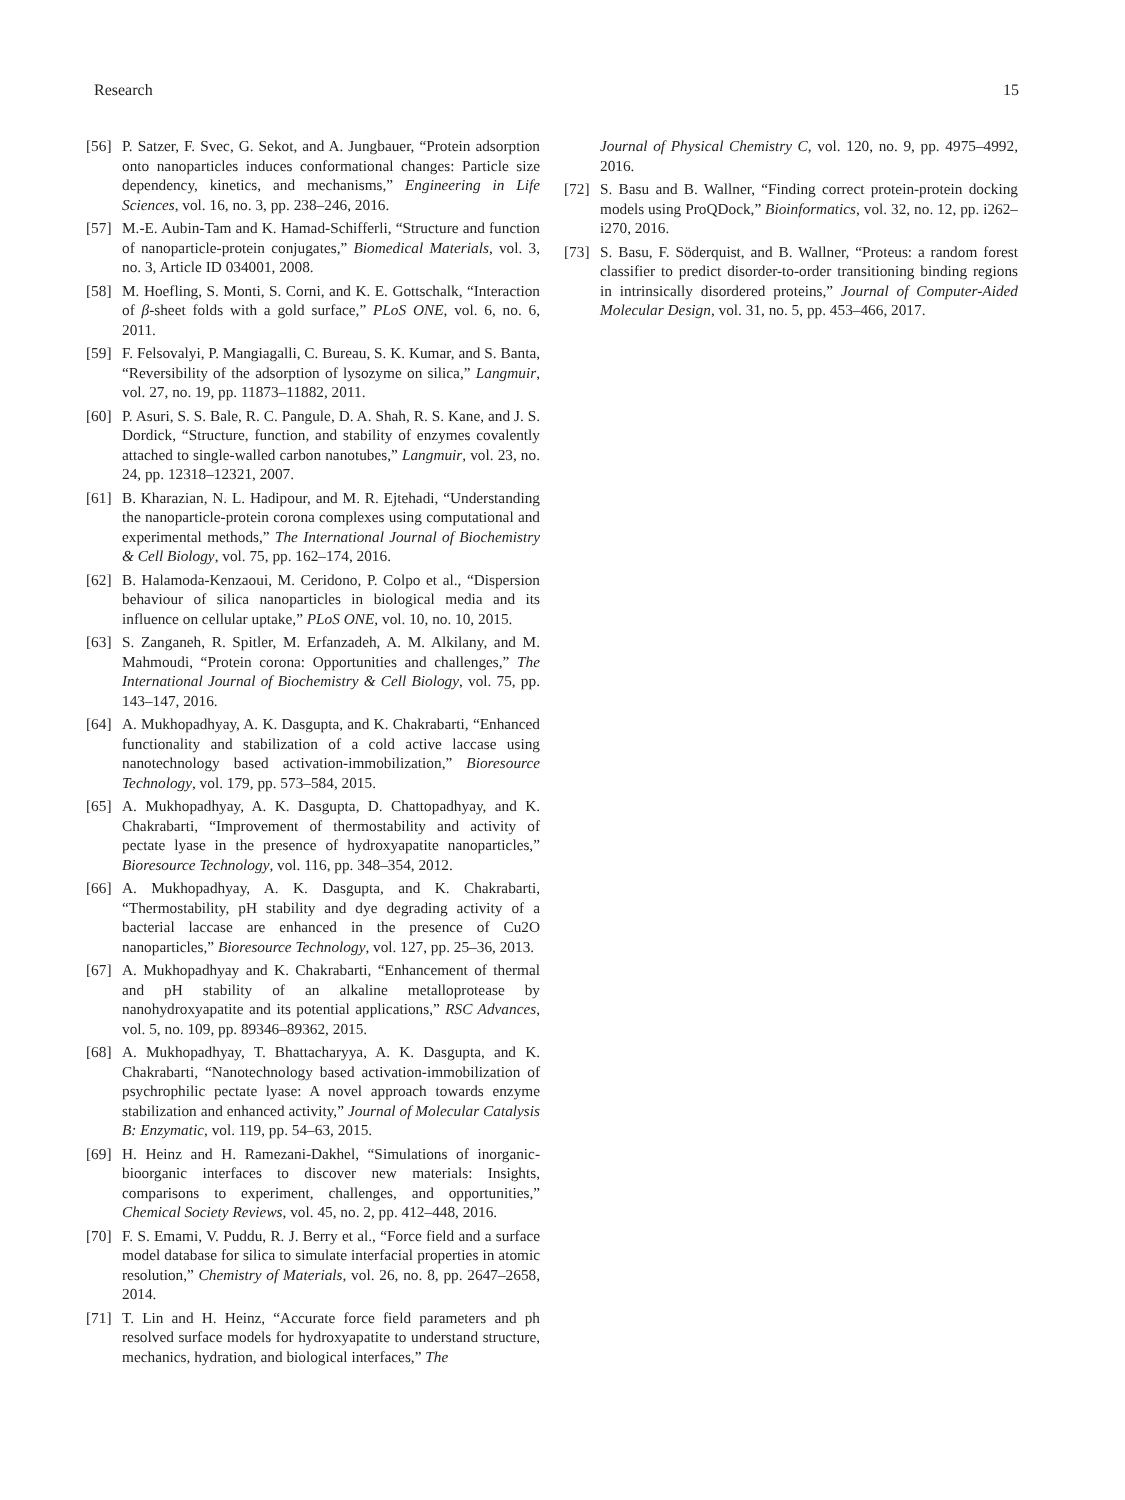Research 15
[56] P. Satzer, F. Svec, G. Sekot, and A. Jungbauer, “Protein adsorption onto nanoparticles induces conformational changes: Particle size dependency, kinetics, and mechanisms,” Engineering in Life Sciences, vol. 16, no. 3, pp. 238–246, 2016.
[57] M.-E. Aubin-Tam and K. Hamad-Schifferli, “Structure and function of nanoparticle-protein conjugates,” Biomedical Materials, vol. 3, no. 3, Article ID 034001, 2008.
[58] M. Hoefling, S. Monti, S. Corni, and K. E. Gottschalk, “Interaction of β-sheet folds with a gold surface,” PLoS ONE, vol. 6, no. 6, 2011.
[59] F. Felsovalyi, P. Mangiagalli, C. Bureau, S. K. Kumar, and S. Banta, “Reversibility of the adsorption of lysozyme on silica,” Langmuir, vol. 27, no. 19, pp. 11873–11882, 2011.
[60] P. Asuri, S. S. Bale, R. C. Pangule, D. A. Shah, R. S. Kane, and J. S. Dordick, “Structure, function, and stability of enzymes covalently attached to single-walled carbon nanotubes,” Langmuir, vol. 23, no. 24, pp. 12318–12321, 2007.
[61] B. Kharazian, N. L. Hadipour, and M. R. Ejtehadi, “Understanding the nanoparticle-protein corona complexes using computational and experimental methods,” The International Journal of Biochemistry & Cell Biology, vol. 75, pp. 162–174, 2016.
[62] B. Halamoda-Kenzaoui, M. Ceridono, P. Colpo et al., “Dispersion behaviour of silica nanoparticles in biological media and its influence on cellular uptake,” PLoS ONE, vol. 10, no. 10, 2015.
[63] S. Zanganeh, R. Spitler, M. Erfanzadeh, A. M. Alkilany, and M. Mahmoudi, “Protein corona: Opportunities and challenges,” The International Journal of Biochemistry & Cell Biology, vol. 75, pp. 143–147, 2016.
[64] A. Mukhopadhyay, A. K. Dasgupta, and K. Chakrabarti, “Enhanced functionality and stabilization of a cold active laccase using nanotechnology based activation-immobilization,” Bioresource Technology, vol. 179, pp. 573–584, 2015.
[65] A. Mukhopadhyay, A. K. Dasgupta, D. Chattopadhyay, and K. Chakrabarti, “Improvement of thermostability and activity of pectate lyase in the presence of hydroxyapatite nanoparticles,” Bioresource Technology, vol. 116, pp. 348–354, 2012.
[66] A. Mukhopadhyay, A. K. Dasgupta, and K. Chakrabarti, “Thermostability, pH stability and dye degrading activity of a bacterial laccase are enhanced in the presence of Cu2O nanoparticles,” Bioresource Technology, vol. 127, pp. 25–36, 2013.
[67] A. Mukhopadhyay and K. Chakrabarti, “Enhancement of thermal and pH stability of an alkaline metalloprotease by nanohydroxyapatite and its potential applications,” RSC Advances, vol. 5, no. 109, pp. 89346–89362, 2015.
[68] A. Mukhopadhyay, T. Bhattacharyya, A. K. Dasgupta, and K. Chakrabarti, “Nanotechnology based activation-immobilization of psychrophilic pectate lyase: A novel approach towards enzyme stabilization and enhanced activity,” Journal of Molecular Catalysis B: Enzymatic, vol. 119, pp. 54–63, 2015.
[69] H. Heinz and H. Ramezani-Dakhel, “Simulations of inorganic-bioorganic interfaces to discover new materials: Insights, comparisons to experiment, challenges, and opportunities,” Chemical Society Reviews, vol. 45, no. 2, pp. 412–448, 2016.
[70] F. S. Emami, V. Puddu, R. J. Berry et al., “Force field and a surface model database for silica to simulate interfacial properties in atomic resolution,” Chemistry of Materials, vol. 26, no. 8, pp. 2647–2658, 2014.
[71] T. Lin and H. Heinz, “Accurate force field parameters and ph resolved surface models for hydroxyapatite to understand structure, mechanics, hydration, and biological interfaces,” The
Journal of Physical Chemistry C, vol. 120, no. 9, pp. 4975–4992, 2016.
[72] S. Basu and B. Wallner, “Finding correct protein-protein docking models using ProQDock,” Bioinformatics, vol. 32, no. 12, pp. i262–i270, 2016.
[73] S. Basu, F. Söderquist, and B. Wallner, “Proteus: a random forest classifier to predict disorder-to-order transitioning binding regions in intrinsically disordered proteins,” Journal of Computer-Aided Molecular Design, vol. 31, no. 5, pp. 453–466, 2017.